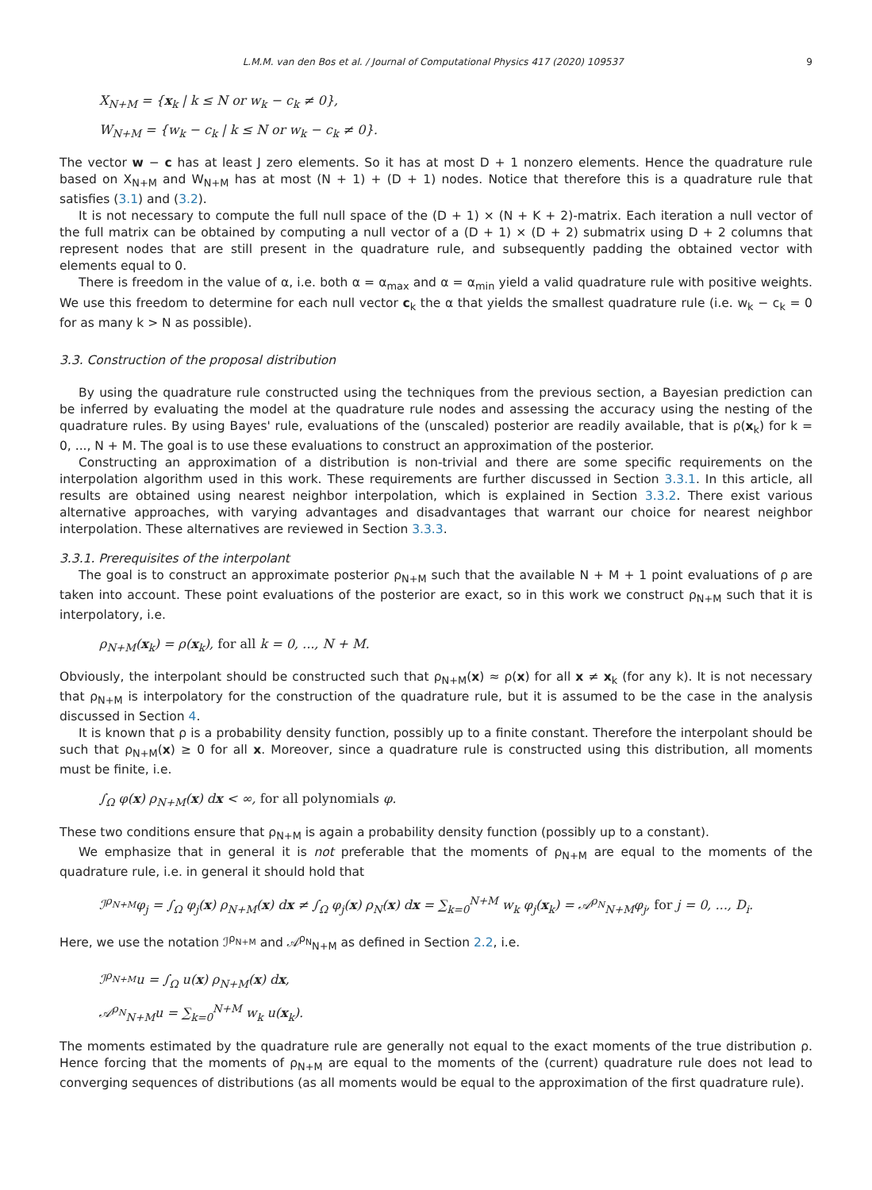L.M.M. van den Bos et al. / Journal of Computational Physics 417 (2020) 109537 9
X<sub>N+M</sub> = {x<sub>k</sub> | k ≤ N or w<sub>k</sub> − c<sub>k</sub> ≠ 0},
W<sub>N+M</sub> = {w<sub>k</sub> − c<sub>k</sub> | k ≤ N or w<sub>k</sub> − c<sub>k</sub> ≠ 0}.
The vector w − c has at least J zero elements. So it has at most D + 1 nonzero elements. Hence the quadrature rule based on X<sub>N+M</sub> and W<sub>N+M</sub> has at most (N + 1) + (D + 1) nodes. Notice that therefore this is a quadrature rule that satisfies (3.1) and (3.2).
It is not necessary to compute the full null space of the (D + 1) × (N + K + 2)-matrix. Each iteration a null vector of the full matrix can be obtained by computing a null vector of a (D + 1) × (D + 2) submatrix using D + 2 columns that represent nodes that are still present in the quadrature rule, and subsequently padding the obtained vector with elements equal to 0.
There is freedom in the value of α, i.e. both α = α<sub>max</sub> and α = α<sub>min</sub> yield a valid quadrature rule with positive weights. We use this freedom to determine for each null vector c<sub>k</sub> the α that yields the smallest quadrature rule (i.e. w<sub>k</sub> − c<sub>k</sub> = 0 for as many k > N as possible).
3.3. Construction of the proposal distribution
By using the quadrature rule constructed using the techniques from the previous section, a Bayesian prediction can be inferred by evaluating the model at the quadrature rule nodes and assessing the accuracy using the nesting of the quadrature rules. By using Bayes' rule, evaluations of the (unscaled) posterior are readily available, that is ρ(x<sub>k</sub>) for k = 0, ..., N + M. The goal is to use these evaluations to construct an approximation of the posterior.
Constructing an approximation of a distribution is non-trivial and there are some specific requirements on the interpolation algorithm used in this work. These requirements are further discussed in Section 3.3.1. In this article, all results are obtained using nearest neighbor interpolation, which is explained in Section 3.3.2. There exist various alternative approaches, with varying advantages and disadvantages that warrant our choice for nearest neighbor interpolation. These alternatives are reviewed in Section 3.3.3.
3.3.1. Prerequisites of the interpolant
The goal is to construct an approximate posterior ρ<sub>N+M</sub> such that the available N + M + 1 point evaluations of ρ are taken into account. These point evaluations of the posterior are exact, so in this work we construct ρ<sub>N+M</sub> such that it is interpolatory, i.e.
ρ<sub>N+M</sub>(x<sub>k</sub>) = ρ(x<sub>k</sub>), for all k = 0, ..., N + M.
Obviously, the interpolant should be constructed such that ρ<sub>N+M</sub>(x) ≈ ρ(x) for all x ≠ x<sub>k</sub> (for any k). It is not necessary that ρ<sub>N+M</sub> is interpolatory for the construction of the quadrature rule, but it is assumed to be the case in the analysis discussed in Section 4.
It is known that ρ is a probability density function, possibly up to a finite constant. Therefore the interpolant should be such that ρ<sub>N+M</sub>(x) ≥ 0 for all x. Moreover, since a quadrature rule is constructed using this distribution, all moments must be finite, i.e.
∫<sub>Ω</sub> φ(x) ρ<sub>N+M</sub>(x) dx < ∞, for all polynomials φ.
These two conditions ensure that ρ<sub>N+M</sub> is again a probability density function (possibly up to a constant).
We emphasize that in general it is not preferable that the moments of ρ<sub>N+M</sub> are equal to the moments of the quadrature rule, i.e. in general it should hold that
ℐ<sup>ρ<sub>N+M</sub></sup>φ<sub>j</sub> = ∫<sub>Ω</sub> φ<sub>j</sub>(x) ρ<sub>N+M</sub>(x) dx ≠ ∫<sub>Ω</sub> φ<sub>j</sub>(x) ρ<sub>N</sub>(x) dx = ∑<sub>k=0</sub><sup>N+M</sup> w<sub>k</sub> φ<sub>j</sub>(x<sub>k</sub>) = 𝒜<sup>ρ<sub>N</sub></sup><sub>N+M</sub>φ<sub>j</sub>, for j = 0, ..., D<sub>i</sub>.
Here, we use the notation ℐ<sup>ρ<sub>N+M</sub></sup> and 𝒜<sup>ρ<sub>N</sub></sup><sub>N+M</sub> as defined in Section 2.2, i.e.
ℐ<sup>ρ<sub>N+M</sub></sup>u = ∫<sub>Ω</sub> u(x) ρ<sub>N+M</sub>(x) dx,
𝒜<sup>ρ<sub>N</sub></sup><sub>N+M</sub>u = ∑<sub>k=0</sub><sup>N+M</sup> w<sub>k</sub> u(x<sub>k</sub>).
The moments estimated by the quadrature rule are generally not equal to the exact moments of the true distribution ρ. Hence forcing that the moments of ρ<sub>N+M</sub> are equal to the moments of the (current) quadrature rule does not lead to converging sequences of distributions (as all moments would be equal to the approximation of the first quadrature rule).